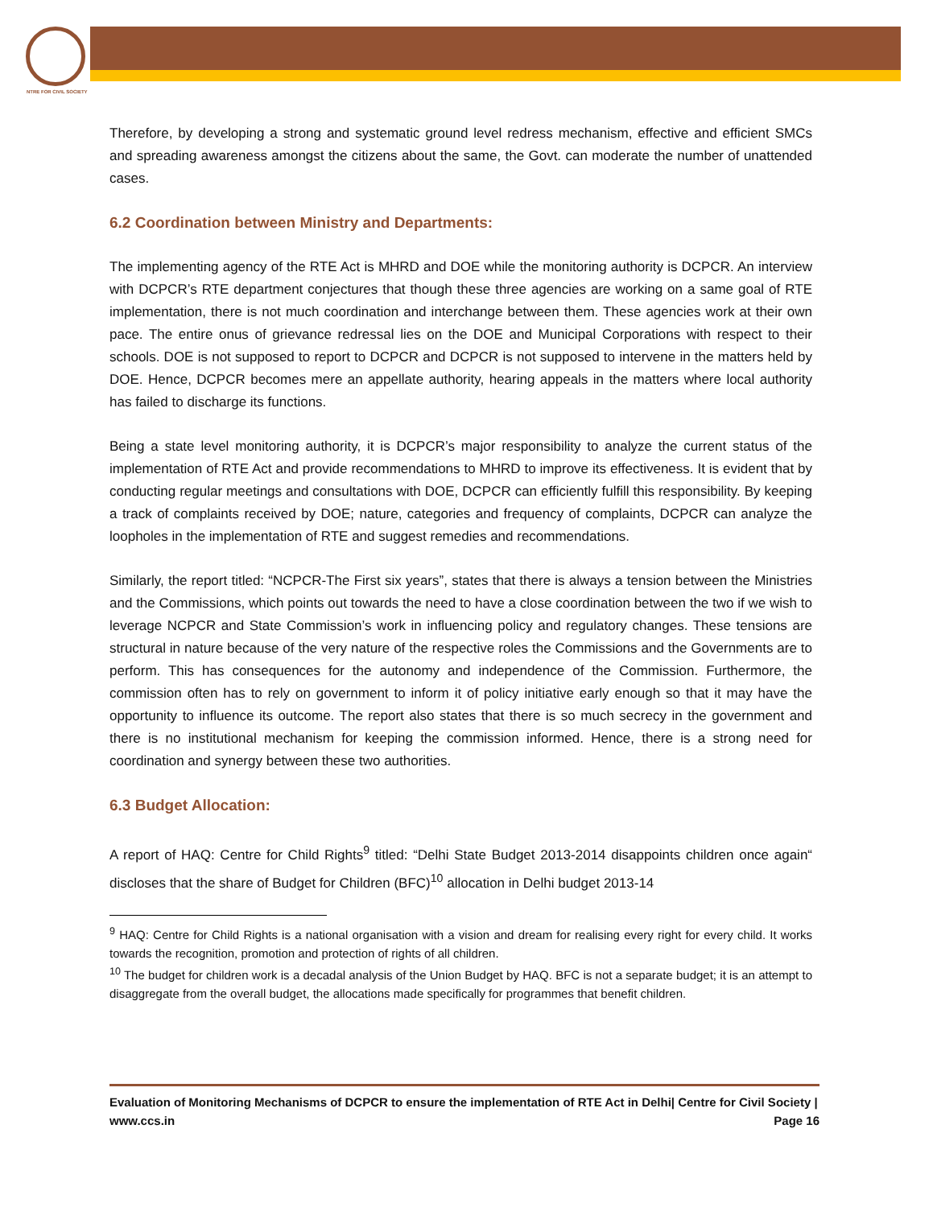NTRE FOR CIVIL SOCIETY
Therefore, by developing a strong and systematic ground level redress mechanism, effective and efficient SMCs and spreading awareness amongst the citizens about the same, the Govt. can moderate the number of unattended cases.
6.2 Coordination between Ministry and Departments:
The implementing agency of the RTE Act is MHRD and DOE while the monitoring authority is DCPCR. An interview with DCPCR’s RTE department conjectures that though these three agencies are working on a same goal of RTE implementation, there is not much coordination and interchange between them. These agencies work at their own pace. The entire onus of grievance redressal lies on the DOE and Municipal Corporations with respect to their schools. DOE is not supposed to report to DCPCR and DCPCR is not supposed to intervene in the matters held by DOE. Hence, DCPCR becomes mere an appellate authority, hearing appeals in the matters where local authority has failed to discharge its functions.
Being a state level monitoring authority, it is DCPCR’s major responsibility to analyze the current status of the implementation of RTE Act and provide recommendations to MHRD to improve its effectiveness. It is evident that by conducting regular meetings and consultations with DOE, DCPCR can efficiently fulfill this responsibility. By keeping a track of complaints received by DOE; nature, categories and frequency of complaints, DCPCR can analyze the loopholes in the implementation of RTE and suggest remedies and recommendations.
Similarly, the report titled: “NCPCR-The First six years”, states that there is always a tension between the Ministries and the Commissions, which points out towards the need to have a close coordination between the two if we wish to leverage NCPCR and State Commission’s work in influencing policy and regulatory changes. These tensions are structural in nature because of the very nature of the respective roles the Commissions and the Governments are to perform. This has consequences for the autonomy and independence of the Commission. Furthermore, the commission often has to rely on government to inform it of policy initiative early enough so that it may have the opportunity to influence its outcome. The report also states that there is so much secrecy in the government and there is no institutional mechanism for keeping the commission informed. Hence, there is a strong need for coordination and synergy between these two authorities.
6.3 Budget Allocation:
A report of HAQ: Centre for Child Rights<sup>9</sup> titled: “Delhi State Budget 2013-2014 disappoints children once again“ discloses that the share of Budget for Children (BFC)<sup>10</sup> allocation in Delhi budget 2013-14
<sup>9</sup> HAQ: Centre for Child Rights is a national organisation with a vision and dream for realising every right for every child. It works towards the recognition, promotion and protection of rights of all children.
<sup>10</sup> The budget for children work is a decadal analysis of the Union Budget by HAQ. BFC is not a separate budget; it is an attempt to disaggregate from the overall budget, the allocations made specifically for programmes that benefit children.
Evaluation of Monitoring Mechanisms of DCPCR to ensure the implementation of RTE Act in Delhi| Centre for Civil Society | www.ccs.in Page 16